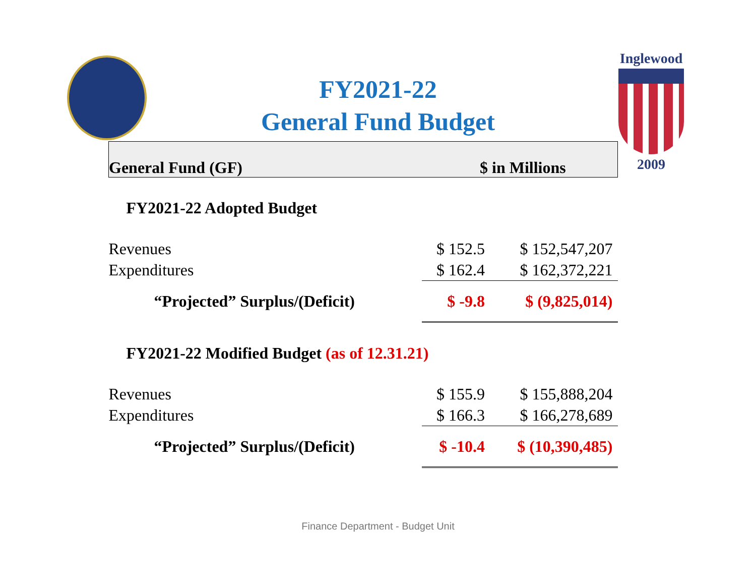Inglewood
2009
FY2021-22
General Fund Budget
| General Fund (GF) | $ in Millions | |
| --- | --- | --- |
| FY2021-22 Adopted Budget | | |
| Revenues | $ 152.5 | $ 152,547,207 |
| Expenditures | $ 162.4 | $ 162,372,221 |
| “Projected” Surplus/(Deficit) | $ -9.8 | $ (9,825,014) |
| FY2021-22 Modified Budget (as of 12.31.21) | | |
| Revenues | $ 155.9 | $ 155,888,204 |
| Expenditures | $ 166.3 | $ 166,278,689 |
| “Projected” Surplus/(Deficit) | $ -10.4 | $ (10,390,485) |
Finance Department - Budget Unit